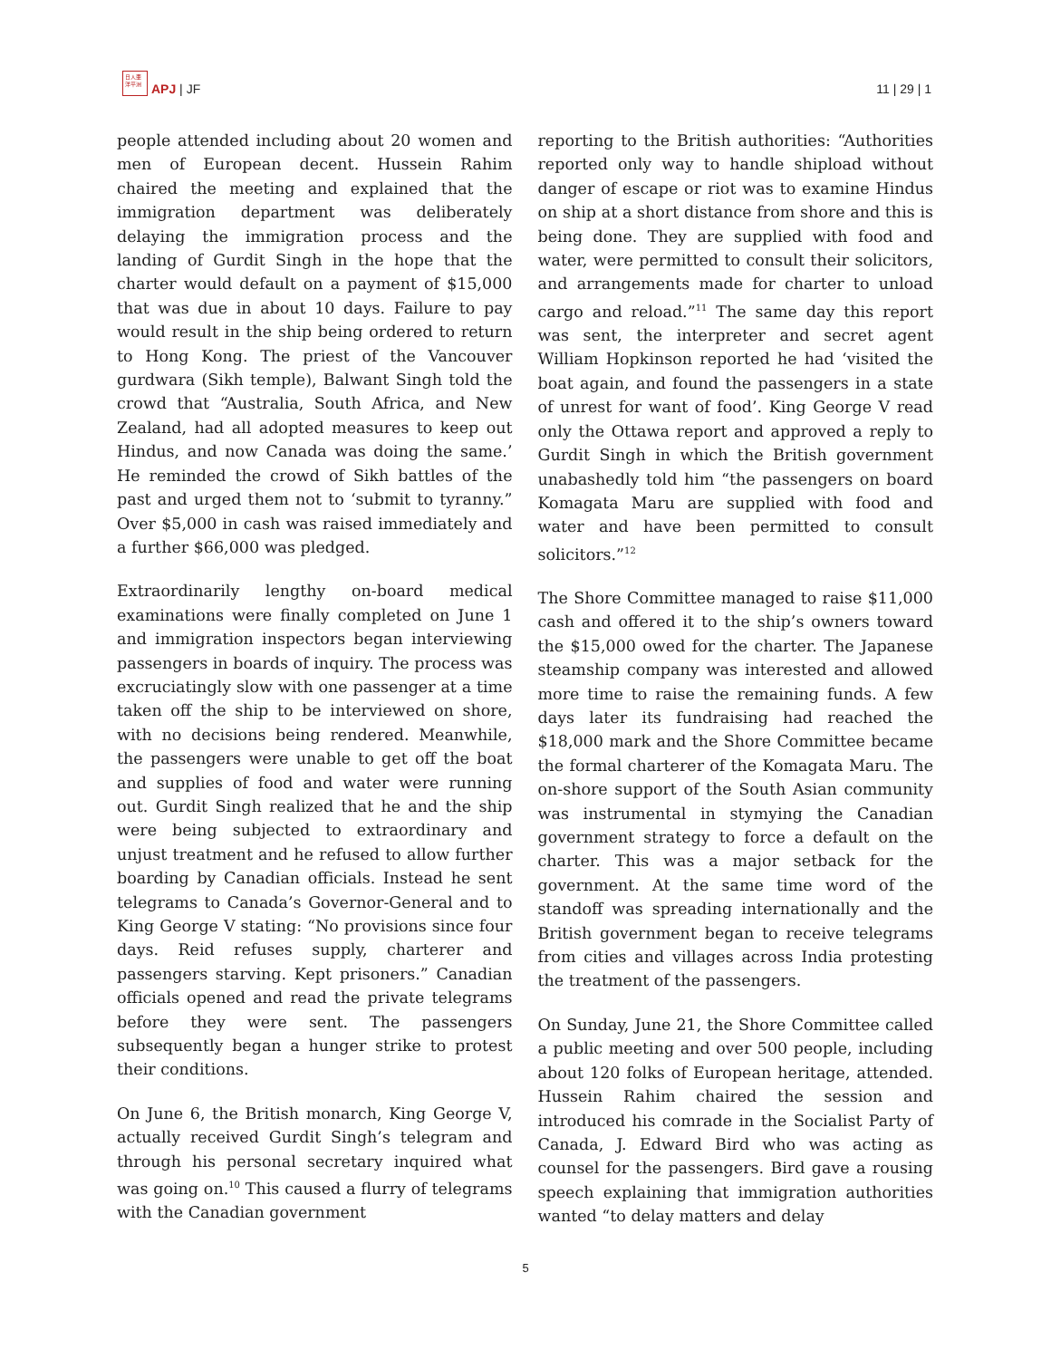日人亜 洋平洲
APJ | JF
11 | 29 | 1
people attended including about 20 women and men of European decent. Hussein Rahim chaired the meeting and explained that the immigration department was deliberately delaying the immigration process and the landing of Gurdit Singh in the hope that the charter would default on a payment of $15,000 that was due in about 10 days. Failure to pay would result in the ship being ordered to return to Hong Kong. The priest of the Vancouver gurdwara (Sikh temple), Balwant Singh told the crowd that “Australia, South Africa, and New Zealand, had all adopted measures to keep out Hindus, and now Canada was doing the same.’ He reminded the crowd of Sikh battles of the past and urged them not to ‘submit to tyranny.” Over $5,000 in cash was raised immediately and a further $66,000 was pledged.
Extraordinarily lengthy on-board medical examinations were finally completed on June 1 and immigration inspectors began interviewing passengers in boards of inquiry. The process was excruciatingly slow with one passenger at a time taken off the ship to be interviewed on shore, with no decisions being rendered. Meanwhile, the passengers were unable to get off the boat and supplies of food and water were running out. Gurdit Singh realized that he and the ship were being subjected to extraordinary and unjust treatment and he refused to allow further boarding by Canadian officials. Instead he sent telegrams to Canada’s Governor-General and to King George V stating: “No provisions since four days. Reid refuses supply, charterer and passengers starving. Kept prisoners.” Canadian officials opened and read the private telegrams before they were sent. The passengers subsequently began a hunger strike to protest their conditions.
On June 6, the British monarch, King George V, actually received Gurdit Singh’s telegram and through his personal secretary inquired what was going on.<sup>10</sup> This caused a flurry of telegrams with the Canadian government
reporting to the British authorities: “Authorities reported only way to handle shipload without danger of escape or riot was to examine Hindus on ship at a short distance from shore and this is being done. They are supplied with food and water, were permitted to consult their solicitors, and arrangements made for charter to unload cargo and reload.”<sup>11</sup> The same day this report was sent, the interpreter and secret agent William Hopkinson reported he had ‘visited the boat again, and found the passengers in a state of unrest for want of food’. King George V read only the Ottawa report and approved a reply to Gurdit Singh in which the British government unabashedly told him “the passengers on board Komagata Maru are supplied with food and water and have been permitted to consult solicitors.”<sup>12</sup>
The Shore Committee managed to raise $11,000 cash and offered it to the ship’s owners toward the $15,000 owed for the charter. The Japanese steamship company was interested and allowed more time to raise the remaining funds. A few days later its fundraising had reached the $18,000 mark and the Shore Committee became the formal charterer of the Komagata Maru. The on-shore support of the South Asian community was instrumental in stymying the Canadian government strategy to force a default on the charter. This was a major setback for the government. At the same time word of the standoff was spreading internationally and the British government began to receive telegrams from cities and villages across India protesting the treatment of the passengers.
On Sunday, June 21, the Shore Committee called a public meeting and over 500 people, including about 120 folks of European heritage, attended. Hussein Rahim chaired the session and introduced his comrade in the Socialist Party of Canada, J. Edward Bird who was acting as counsel for the passengers. Bird gave a rousing speech explaining that immigration authorities wanted “to delay matters and delay
5